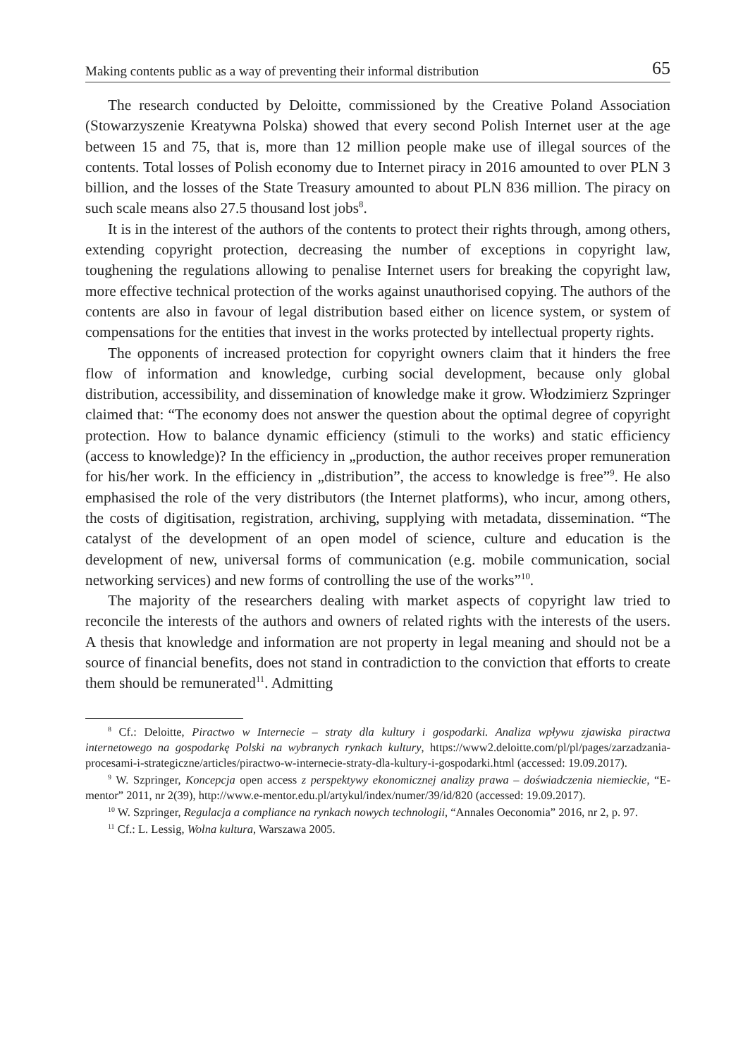Making contents public as a way of preventing their informal distribution 65
The research conducted by Deloitte, commissioned by the Creative Poland Association (Stowarzyszenie Kreatywna Polska) showed that every second Polish Internet user at the age between 15 and 75, that is, more than 12 million people make use of illegal sources of the contents. Total losses of Polish economy due to Internet piracy in 2016 amounted to over PLN 3 billion, and the losses of the State Treasury amounted to about PLN 836 million. The piracy on such scale means also 27.5 thousand lost jobs<sup>8</sup>.
It is in the interest of the authors of the contents to protect their rights through, among others, extending copyright protection, decreasing the number of exceptions in copyright law, toughening the regulations allowing to penalise Internet users for breaking the copyright law, more effective technical protection of the works against unauthorised copying. The authors of the contents are also in favour of legal distribution based either on licence system, or system of compensations for the entities that invest in the works protected by intellectual property rights.
The opponents of increased protection for copyright owners claim that it hinders the free flow of information and knowledge, curbing social development, because only global distribution, accessibility, and dissemination of knowledge make it grow. Włodzimierz Szpringer claimed that: “The economy does not answer the question about the optimal degree of copyright protection. How to balance dynamic efficiency (stimuli to the works) and static efficiency (access to knowledge)? In the efficiency in „production, the author receives proper remuneration for his/her work. In the efficiency in „distribution”, the access to knowledge is free”<sup>9</sup>. He also emphasised the role of the very distributors (the Internet platforms), who incur, among others, the costs of digitisation, registration, archiving, supplying with metadata, dissemination. “The catalyst of the development of an open model of science, culture and education is the development of new, universal forms of communication (e.g. mobile communication, social networking services) and new forms of controlling the use of the works”<sup>10</sup>.
The majority of the researchers dealing with market aspects of copyright law tried to reconcile the interests of the authors and owners of related rights with the interests of the users. A thesis that knowledge and information are not property in legal meaning and should not be a source of financial benefits, does not stand in contradiction to the conviction that efforts to create them should be remunerated<sup>11</sup>. Admitting
<sup>8</sup> Cf.: Deloitte, Piractwo w Internecie – straty dla kultury i gospodarki. Analiza wpływu zjawiska piractwa internetowego na gospodarkę Polski na wybranych rynkach kultury, https://www2.deloitte.com/pl/pl/pages/zarzadzania-procesami-i-strategiczne/articles/piractwo-w-internecie-straty-dla-kultury-i-gospodarki.html (accessed: 19.09.2017).
<sup>9</sup> W. Szpringer, Koncepcja open access z perspektywy ekonomicznej analizy prawa – doświadczenia niemieckie, “E-mentor” 2011, nr 2(39), http://www.e-mentor.edu.pl/artykul/index/numer/39/id/820 (accessed: 19.09.2017).
<sup>10</sup> W. Szpringer, Regulacja a compliance na rynkach nowych technologii, “Annales Oeconomia” 2016, nr 2, p. 97.
<sup>11</sup> Cf.: L. Lessig, Wolna kultura, Warszawa 2005.